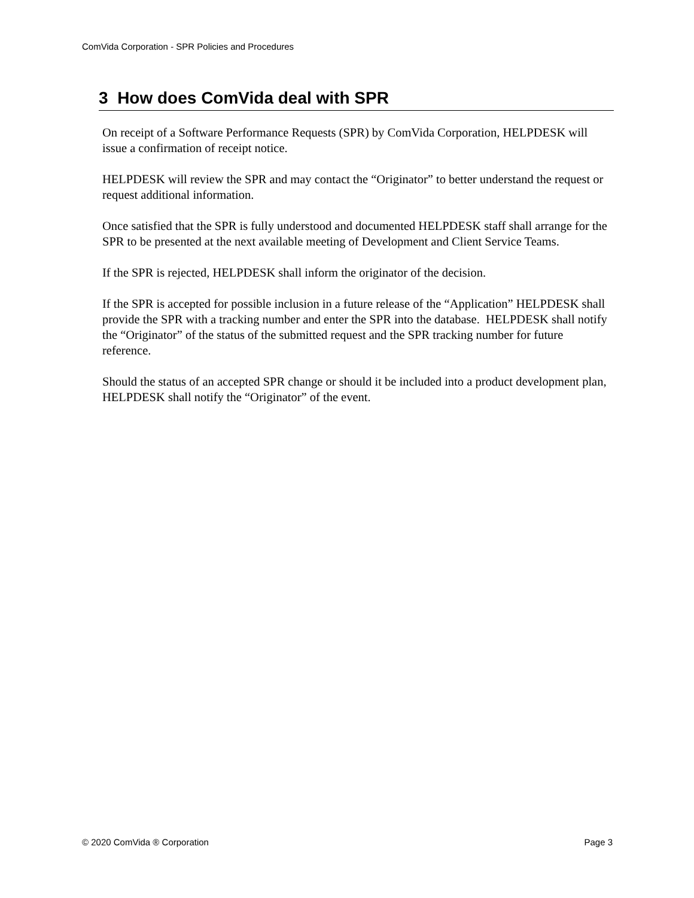ComVida Corporation - SPR Policies and Procedures
3 How does ComVida deal with SPR
On receipt of a Software Performance Requests (SPR) by ComVida Corporation, HELPDESK will issue a confirmation of receipt notice.
HELPDESK will review the SPR and may contact the “Originator” to better understand the request or request additional information.
Once satisfied that the SPR is fully understood and documented HELPDESK staff shall arrange for the SPR to be presented at the next available meeting of Development and Client Service Teams.
If the SPR is rejected, HELPDESK shall inform the originator of the decision.
If the SPR is accepted for possible inclusion in a future release of the “Application” HELPDESK shall provide the SPR with a tracking number and enter the SPR into the database. HELPDESK shall notify the “Originator” of the status of the submitted request and the SPR tracking number for future reference.
Should the status of an accepted SPR change or should it be included into a product development plan, HELPDESK shall notify the “Originator” of the event.
© 2020 ComVida ® Corporation Page 3